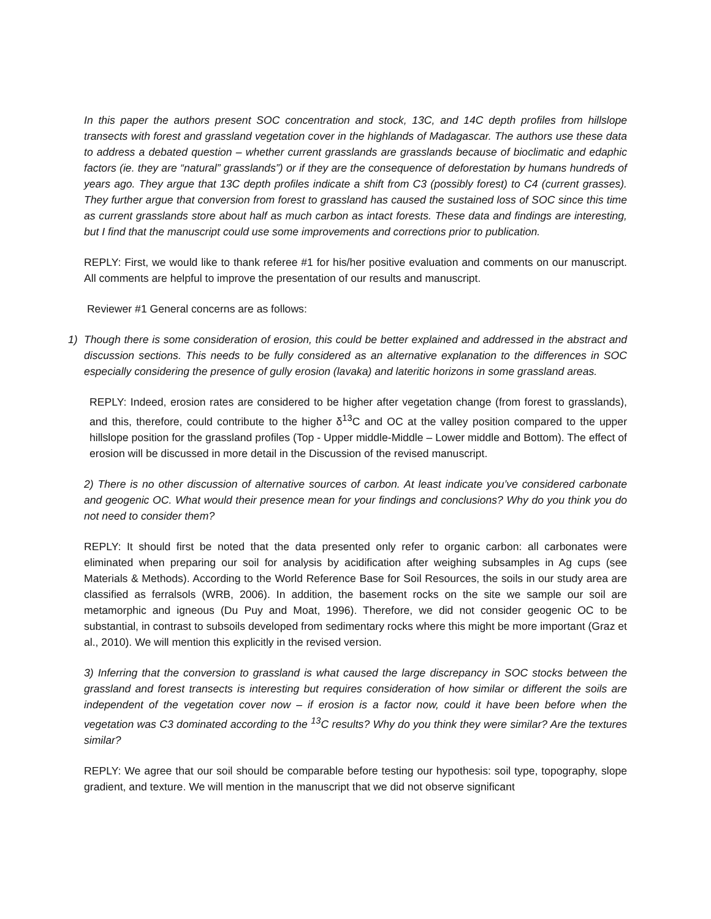In this paper the authors present SOC concentration and stock, 13C, and 14C depth profiles from hillslope transects with forest and grassland vegetation cover in the highlands of Madagascar. The authors use these data to address a debated question – whether current grasslands are grasslands because of bioclimatic and edaphic factors (ie. they are “natural” grasslands”) or if they are the consequence of deforestation by humans hundreds of years ago. They argue that 13C depth profiles indicate a shift from C3 (possibly forest) to C4 (current grasses). They further argue that conversion from forest to grassland has caused the sustained loss of SOC since this time as current grasslands store about half as much carbon as intact forests. These data and findings are interesting, but I find that the manuscript could use some improvements and corrections prior to publication.
REPLY: First, we would like to thank referee #1 for his/her positive evaluation and comments on our manuscript. All comments are helpful to improve the presentation of our results and manuscript.
Reviewer #1 General concerns are as follows:
1) Though there is some consideration of erosion, this could be better explained and addressed in the abstract and discussion sections. This needs to be fully considered as an alternative explanation to the differences in SOC especially considering the presence of gully erosion (lavaka) and lateritic horizons in some grassland areas.
REPLY: Indeed, erosion rates are considered to be higher after vegetation change (from forest to grasslands), and this, therefore, could contribute to the higher δ<sup>13</sup>C and OC at the valley position compared to the upper hillslope position for the grassland profiles (Top - Upper middle-Middle – Lower middle and Bottom). The effect of erosion will be discussed in more detail in the Discussion of the revised manuscript.
2) There is no other discussion of alternative sources of carbon. At least indicate you’ve considered carbonate and geogenic OC. What would their presence mean for your findings and conclusions? Why do you think you do not need to consider them?
REPLY: It should first be noted that the data presented only refer to organic carbon: all carbonates were eliminated when preparing our soil for analysis by acidification after weighing subsamples in Ag cups (see Materials & Methods). According to the World Reference Base for Soil Resources, the soils in our study area are classified as ferralsols (WRB, 2006). In addition, the basement rocks on the site we sample our soil are metamorphic and igneous (Du Puy and Moat, 1996). Therefore, we did not consider geogenic OC to be substantial, in contrast to subsoils developed from sedimentary rocks where this might be more important (Graz et al., 2010). We will mention this explicitly in the revised version.
3) Inferring that the conversion to grassland is what caused the large discrepancy in SOC stocks between the grassland and forest transects is interesting but requires consideration of how similar or different the soils are independent of the vegetation cover now – if erosion is a factor now, could it have been before when the vegetation was C3 dominated according to the <sup>13</sup>C results? Why do you think they were similar? Are the textures similar?
REPLY: We agree that our soil should be comparable before testing our hypothesis: soil type, topography, slope gradient, and texture. We will mention in the manuscript that we did not observe significant